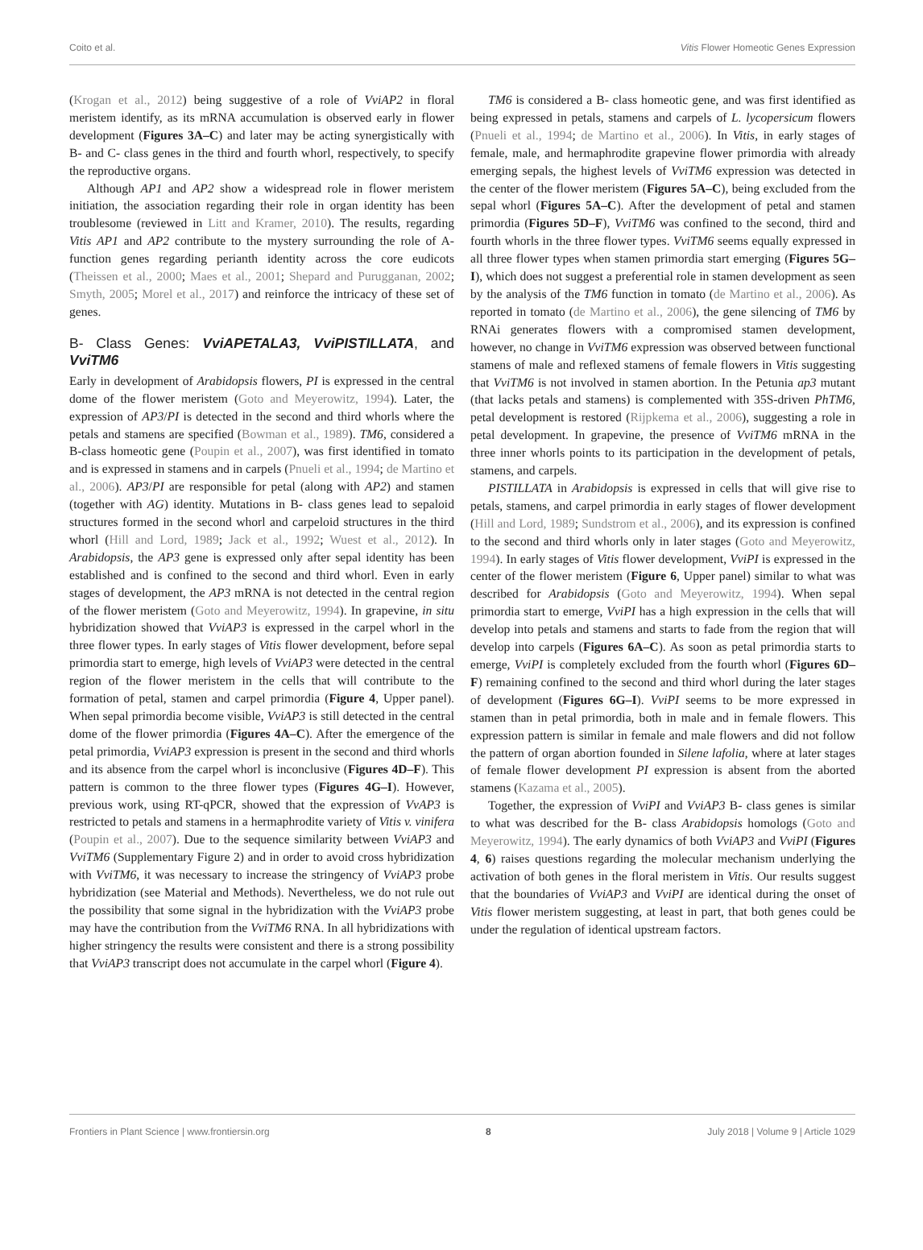Coito et al. Vitis Flower Homeotic Genes Expression
(Krogan et al., 2012) being suggestive of a role of VviAP2 in floral meristem identify, as its mRNA accumulation is observed early in flower development (Figures 3A–C) and later may be acting synergistically with B- and C- class genes in the third and fourth whorl, respectively, to specify the reproductive organs.
Although AP1 and AP2 show a widespread role in flower meristem initiation, the association regarding their role in organ identity has been troublesome (reviewed in Litt and Kramer, 2010). The results, regarding Vitis AP1 and AP2 contribute to the mystery surrounding the role of A- function genes regarding perianth identity across the core eudicots (Theissen et al., 2000; Maes et al., 2001; Shepard and Purugganan, 2002; Smyth, 2005; Morel et al., 2017) and reinforce the intricacy of these set of genes.
B- Class Genes: VviAPETALA3, VviPISTILLATA, and VviTM6
Early in development of Arabidopsis flowers, PI is expressed in the central dome of the flower meristem (Goto and Meyerowitz, 1994). Later, the expression of AP3/PI is detected in the second and third whorls where the petals and stamens are specified (Bowman et al., 1989). TM6, considered a B-class homeotic gene (Poupin et al., 2007), was first identified in tomato and is expressed in stamens and in carpels (Pnueli et al., 1994; de Martino et al., 2006). AP3/PI are responsible for petal (along with AP2) and stamen (together with AG) identity. Mutations in B- class genes lead to sepaloid structures formed in the second whorl and carpeloid structures in the third whorl (Hill and Lord, 1989; Jack et al., 1992; Wuest et al., 2012). In Arabidopsis, the AP3 gene is expressed only after sepal identity has been established and is confined to the second and third whorl. Even in early stages of development, the AP3 mRNA is not detected in the central region of the flower meristem (Goto and Meyerowitz, 1994). In grapevine, in situ hybridization showed that VviAP3 is expressed in the carpel whorl in the three flower types. In early stages of Vitis flower development, before sepal primordia start to emerge, high levels of VviAP3 were detected in the central region of the flower meristem in the cells that will contribute to the formation of petal, stamen and carpel primordia (Figure 4, Upper panel). When sepal primordia become visible, VviAP3 is still detected in the central dome of the flower primordia (Figures 4A–C). After the emergence of the petal primordia, VviAP3 expression is present in the second and third whorls and its absence from the carpel whorl is inconclusive (Figures 4D–F). This pattern is common to the three flower types (Figures 4G–I). However, previous work, using RT-qPCR, showed that the expression of VvAP3 is restricted to petals and stamens in a hermaphrodite variety of Vitis v. vinifera (Poupin et al., 2007). Due to the sequence similarity between VviAP3 and VviTM6 (Supplementary Figure 2) and in order to avoid cross hybridization with VviTM6, it was necessary to increase the stringency of VviAP3 probe hybridization (see Material and Methods). Nevertheless, we do not rule out the possibility that some signal in the hybridization with the VviAP3 probe may have the contribution from the VviTM6 RNA. In all hybridizations with higher stringency the results were consistent and there is a strong possibility that VviAP3 transcript does not accumulate in the carpel whorl (Figure 4).
TM6 is considered a B- class homeotic gene, and was first identified as being expressed in petals, stamens and carpels of L. lycopersicum flowers (Pnueli et al., 1994; de Martino et al., 2006). In Vitis, in early stages of female, male, and hermaphrodite grapevine flower primordia with already emerging sepals, the highest levels of VviTM6 expression was detected in the center of the flower meristem (Figures 5A–C), being excluded from the sepal whorl (Figures 5A–C). After the development of petal and stamen primordia (Figures 5D–F), VviTM6 was confined to the second, third and fourth whorls in the three flower types. VviTM6 seems equally expressed in all three flower types when stamen primordia start emerging (Figures 5G–I), which does not suggest a preferential role in stamen development as seen by the analysis of the TM6 function in tomato (de Martino et al., 2006). As reported in tomato (de Martino et al., 2006), the gene silencing of TM6 by RNAi generates flowers with a compromised stamen development, however, no change in VviTM6 expression was observed between functional stamens of male and reflexed stamens of female flowers in Vitis suggesting that VviTM6 is not involved in stamen abortion. In the Petunia ap3 mutant (that lacks petals and stamens) is complemented with 35S-driven PhTM6, petal development is restored (Rijpkema et al., 2006), suggesting a role in petal development. In grapevine, the presence of VviTM6 mRNA in the three inner whorls points to its participation in the development of petals, stamens, and carpels.
PISTILLATA in Arabidopsis is expressed in cells that will give rise to petals, stamens, and carpel primordia in early stages of flower development (Hill and Lord, 1989; Sundstrom et al., 2006), and its expression is confined to the second and third whorls only in later stages (Goto and Meyerowitz, 1994). In early stages of Vitis flower development, VviPI is expressed in the center of the flower meristem (Figure 6, Upper panel) similar to what was described for Arabidopsis (Goto and Meyerowitz, 1994). When sepal primordia start to emerge, VviPI has a high expression in the cells that will develop into petals and stamens and starts to fade from the region that will develop into carpels (Figures 6A–C). As soon as petal primordia starts to emerge, VviPI is completely excluded from the fourth whorl (Figures 6D–F) remaining confined to the second and third whorl during the later stages of development (Figures 6G–I). VviPI seems to be more expressed in stamen than in petal primordia, both in male and in female flowers. This expression pattern is similar in female and male flowers and did not follow the pattern of organ abortion founded in Silene lafolia, where at later stages of female flower development PI expression is absent from the aborted stamens (Kazama et al., 2005).
Together, the expression of VviPI and VviAP3 B- class genes is similar to what was described for the B- class Arabidopsis homologs (Goto and Meyerowitz, 1994). The early dynamics of both VviAP3 and VviPI (Figures 4, 6) raises questions regarding the molecular mechanism underlying the activation of both genes in the floral meristem in Vitis. Our results suggest that the boundaries of VviAP3 and VviPI are identical during the onset of Vitis flower meristem suggesting, at least in part, that both genes could be under the regulation of identical upstream factors.
Frontiers in Plant Science | www.frontiersin.org 8 July 2018 | Volume 9 | Article 1029